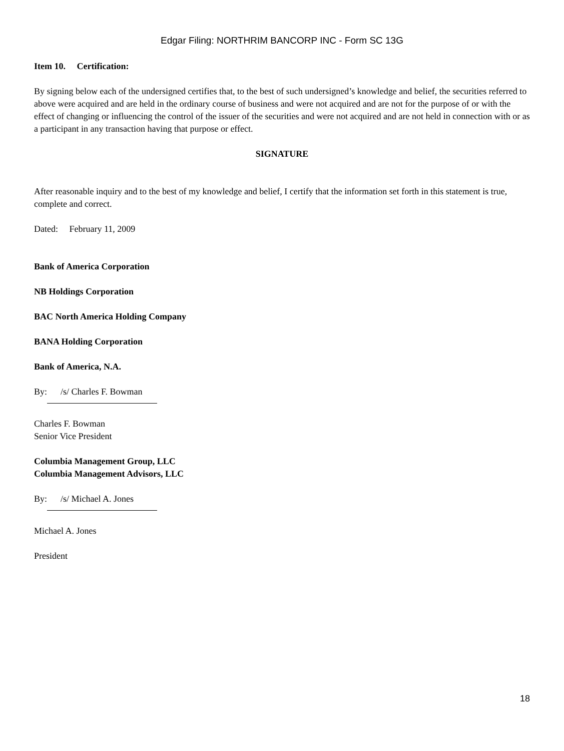Edgar Filing: NORTHRIM BANCORP INC - Form SC 13G
Item 10. Certification:
By signing below each of the undersigned certifies that, to the best of such undersigned’s knowledge and belief, the securities referred to above were acquired and are held in the ordinary course of business and were not acquired and are not for the purpose of or with the effect of changing or influencing the control of the issuer of the securities and were not acquired and are not held in connection with or as a participant in any transaction having that purpose or effect.
SIGNATURE
After reasonable inquiry and to the best of my knowledge and belief, I certify that the information set forth in this statement is true, complete and correct.
Dated: February 11, 2009
Bank of America Corporation
NB Holdings Corporation
BAC North America Holding Company
BANA Holding Corporation
Bank of America, N.A.
By: /s/ Charles F. Bowman
Charles F. Bowman
Senior Vice President
Columbia Management Group, LLC
Columbia Management Advisors, LLC
By: /s/ Michael A. Jones
Michael A. Jones
President
18